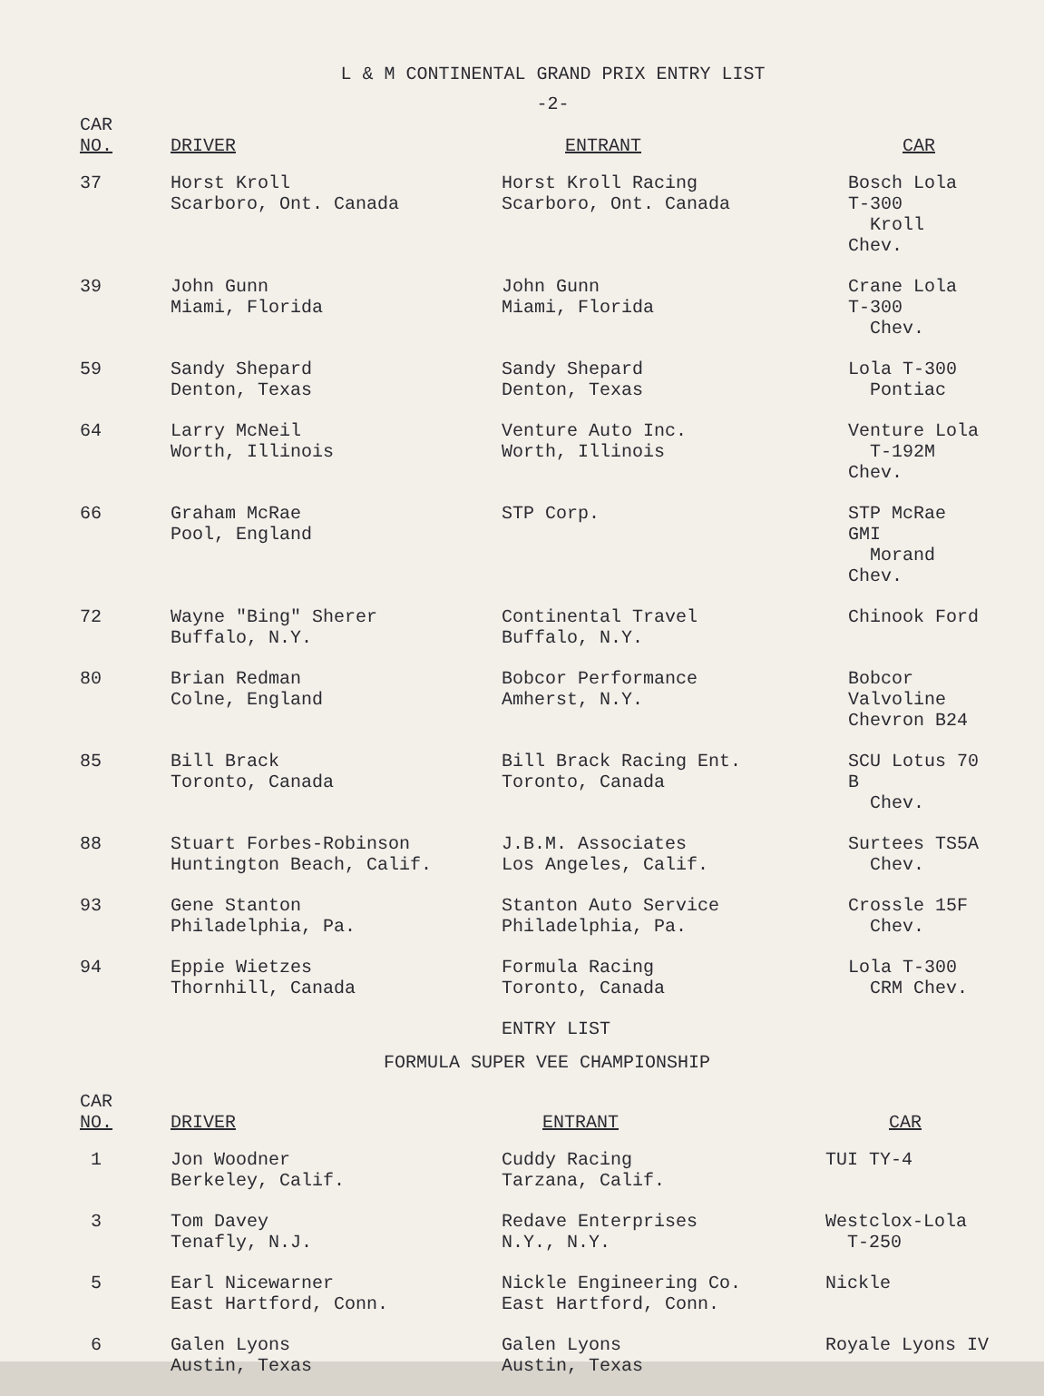L & M CONTINENTAL GRAND PRIX ENTRY LIST
-2-
| CAR NO. | DRIVER | ENTRANT | CAR |
| --- | --- | --- | --- |
| 37 | Horst Kroll Scarboro, Ont. Canada | Horst Kroll Racing Scarboro, Ont. Canada | Bosch Lola T-300 Kroll Chev. |
| 39 | John Gunn Miami, Florida | John Gunn Miami, Florida | Crane Lola T-300 Chev. |
| 59 | Sandy Shepard Denton, Texas | Sandy Shepard Denton, Texas | Lola T-300 Pontiac |
| 64 | Larry McNeil Worth, Illinois | Venture Auto Inc. Worth, Illinois | Venture Lola T-192M Chev. |
| 66 | Graham McRae Pool, England | STP Corp. | STP McRae GMI Morand Chev. |
| 72 | Wayne "Bing" Sherer Buffalo, N.Y. | Continental Travel Buffalo, N.Y. | Chinook Ford |
| 80 | Brian Redman Colne, England | Bobcor Performance Amherst, N.Y. | Bobcor Valvoline Chevron B24 |
| 85 | Bill Brack Toronto, Canada | Bill Brack Racing Ent. Toronto, Canada | SCU Lotus 70 B Chev. |
| 88 | Stuart Forbes-Robinson Huntington Beach, Calif. | J.B.M. Associates Los Angeles, Calif. | Surtees TS5A Chev. |
| 93 | Gene Stanton Philadelphia, Pa. | Stanton Auto Service Philadelphia, Pa. | Crossle 15F Chev. |
| 94 | Eppie Wietzes Thornhill, Canada | Formula Racing Toronto, Canada | Lola T-300 CRM Chev. |
ENTRY LIST
FORMULA SUPER VEE CHAMPIONSHIP
| CAR NO. | DRIVER | ENTRANT | CAR |
| --- | --- | --- | --- |
| 1 | Jon Woodner Berkeley, Calif. | Cuddy Racing Tarzana, Calif. | TUI TY-4 |
| 3 | Tom Davey Tenafly, N.J. | Redave Enterprises N.Y., N.Y. | Westclox-Lola T-250 |
| 5 | Earl Nicewarner East Hartford, Conn. | Nickle Engineering Co. East Hartford, Conn. | Nickle |
| 6 | Galen Lyons Austin, Texas | Galen Lyons Austin, Texas | Royale Lyons IV |